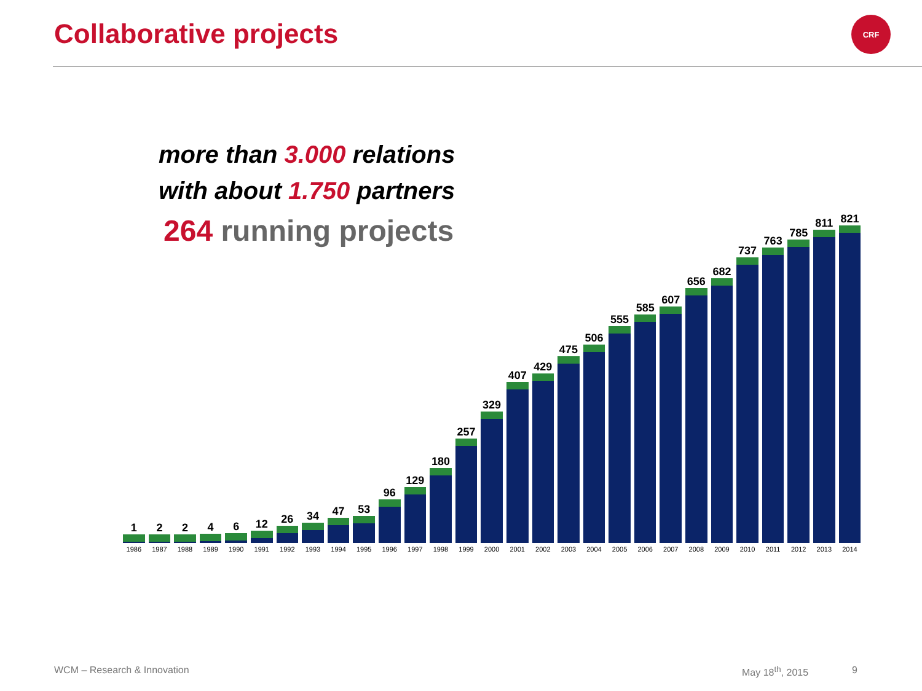Collaborative projects CRF
more than 3.000 relations
with about 1.750 partners
264 running projects
1
1986
2
1987
2
1988
4
1989
6
1990
12
1991
26
1992
34
1993
47
1994
53
1995
96
1996
129
1997
180
1998
257
1999
329
2000
407
2001
429
2002
475
2003
506
2004
555
2005
585
2006
607
2007
656
2008
682
2009
737
2010
763
2011
785
2012
811
2013
821
2014
WCM – Research & Innovation May 18<sup>th</sup>, 2015 9